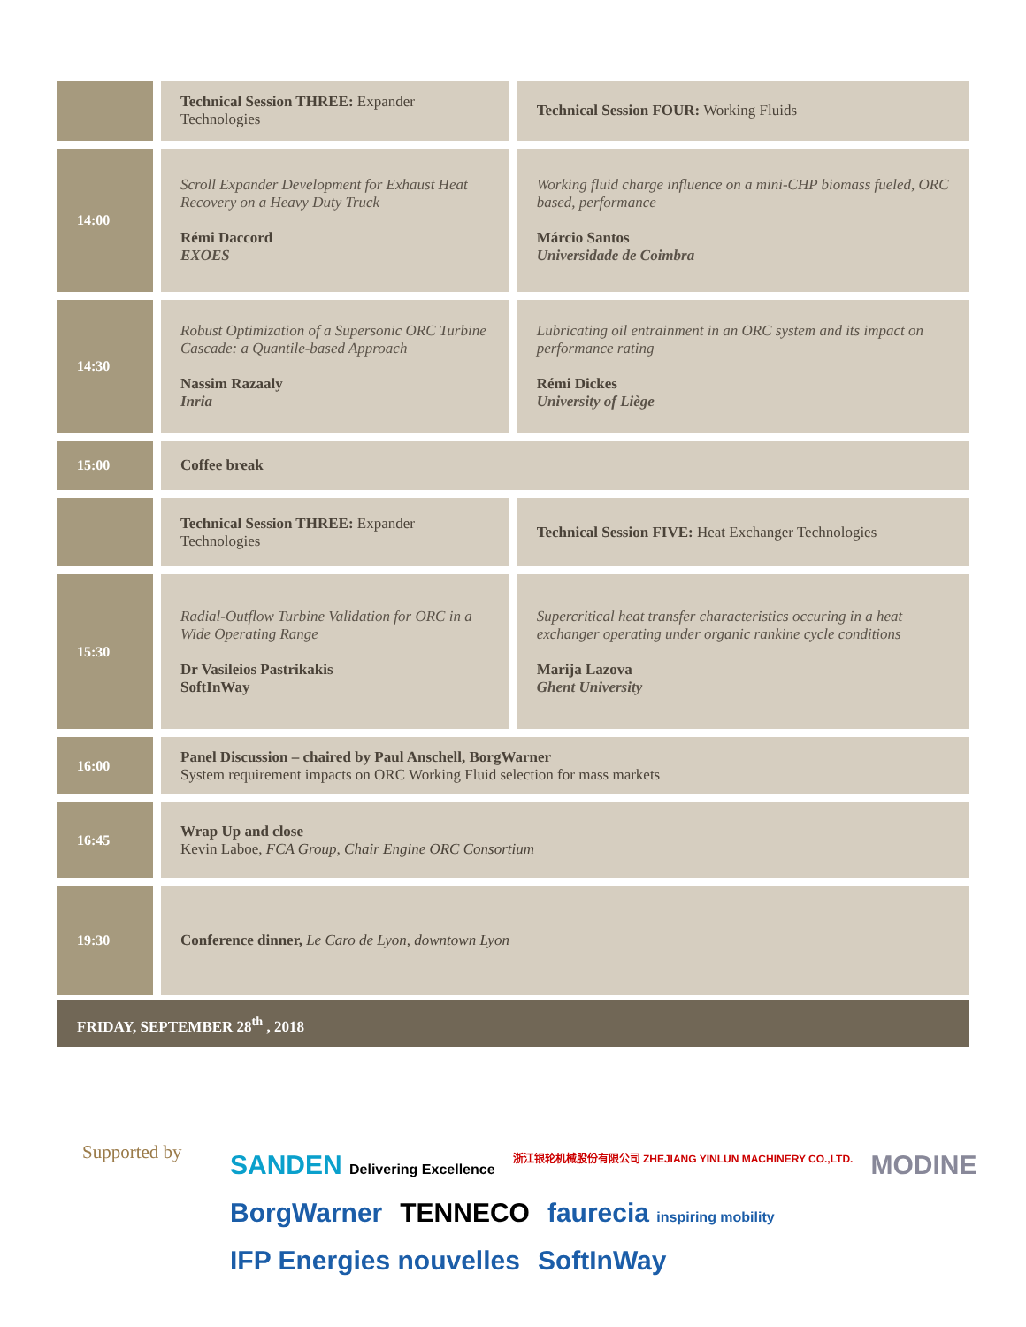| | Technical Session THREE: Expander Technologies | Technical Session FOUR: Working Fluids |
| 14:00 | Scroll Expander Development for Exhaust Heat Recovery on a Heavy Duty Truck Rémi Daccord EXOES | Working fluid charge influence on a mini-CHP biomass fueled, ORC based, performance Márcio Santos Universidade de Coimbra |
| 14:30 | Robust Optimization of a Supersonic ORC Turbine Cascade: a Quantile-based Approach Nassim Razaaly Inria | Lubricating oil entrainment in an ORC system and its impact on performance rating Rémi Dickes University of Liège |
| 15:00 | Coffee break | |
| | Technical Session THREE: Expander Technologies | Technical Session FIVE: Heat Exchanger Technologies |
| 15:30 | Radial-Outflow Turbine Validation for ORC in a Wide Operating Range Dr Vasileios Pastrikakis SoftInWay | Supercritical heat transfer characteristics occuring in a heat exchanger operating under organic rankine cycle conditions Marija Lazova Ghent University |
| 16:00 | Panel Discussion – chaired by Paul Anschell, BorgWarner System requirement impacts on ORC Working Fluid selection for mass markets | |
| 16:45 | Wrap Up and close Kevin Laboe, FCA Group, Chair Engine ORC Consortium | |
| 19:30 | Conference dinner, Le Caro de Lyon, downtown Lyon | |
FRIDAY, SEPTEMBER 28<sup>th</sup> , 2018
Supported by
SANDEN Delivering Excellence 浙江银轮机械股份有限公司 ZHEJIANG YINLUN MACHINERY CO.,LTD. MODINE BorgWarner TENNECO faurecia inspiring mobility IFP Energies nouvelles SoftInWay